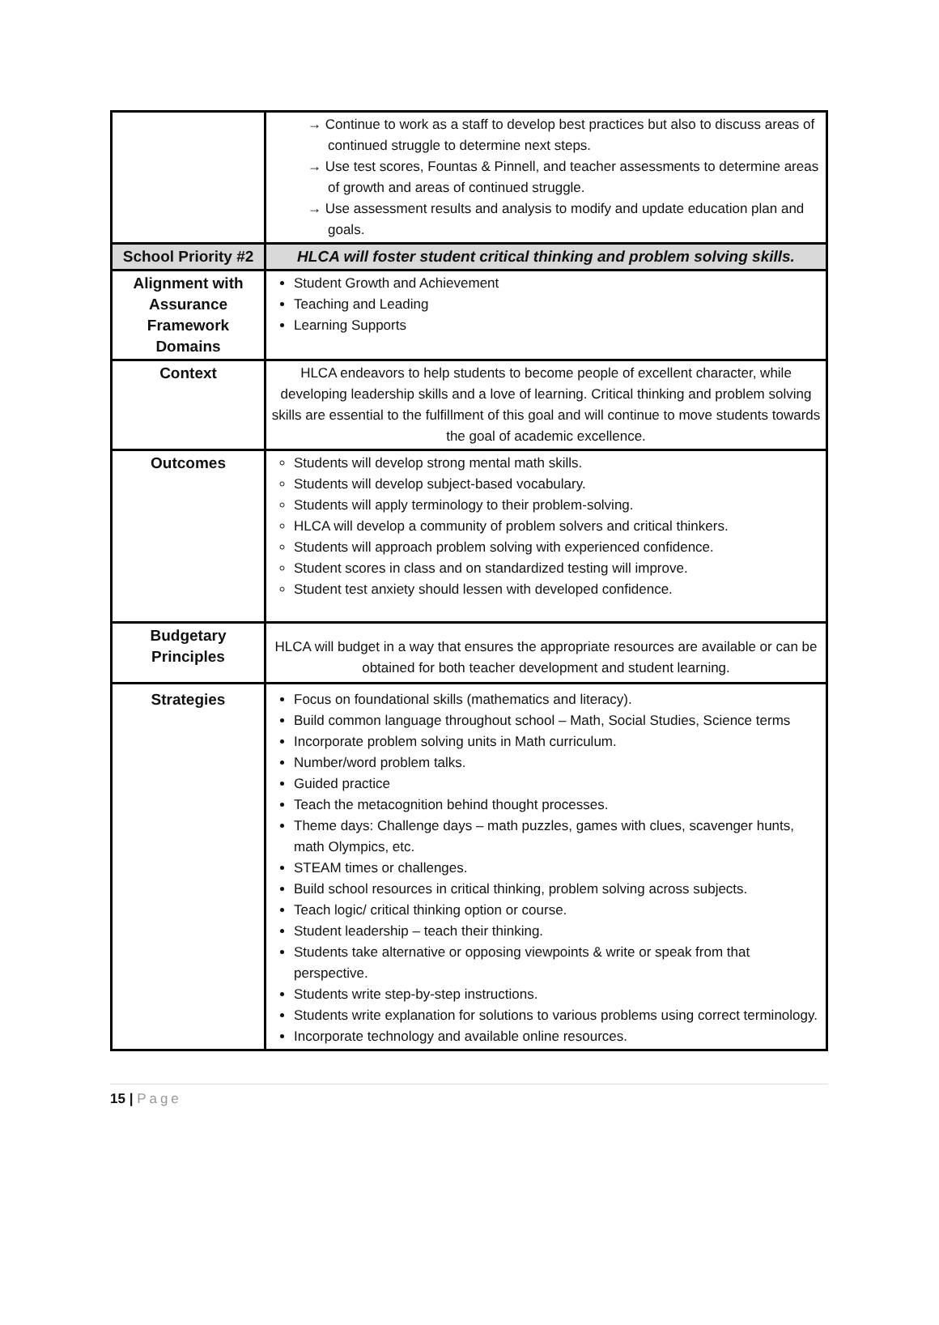| | → Continue to work as a staff to develop best practices but also to discuss areas of continued struggle to determine next steps. → Use test scores, Fountas & Pinnell, and teacher assessments to determine areas of growth and areas of continued struggle. → Use assessment results and analysis to modify and update education plan and goals. |
| School Priority #2 | HLCA will foster student critical thinking and problem solving skills. |
| Alignment with Assurance Framework Domains | Student Growth and Achievement Teaching and Leading Learning Supports |
| Context | HLCA endeavors to help students to become people of excellent character, while developing leadership skills and a love of learning. Critical thinking and problem solving skills are essential to the fulfillment of this goal and will continue to move students towards the goal of academic excellence. |
| Outcomes | Students will develop strong mental math skills. Students will develop subject-based vocabulary. Students will apply terminology to their problem-solving. HLCA will develop a community of problem solvers and critical thinkers. Students will approach problem solving with experienced confidence. Student scores in class and on standardized testing will improve. Student test anxiety should lessen with developed confidence. |
| Budgetary Principles | HLCA will budget in a way that ensures the appropriate resources are available or can be obtained for both teacher development and student learning. |
| Strategies | Focus on foundational skills (mathematics and literacy). Build common language throughout school – Math, Social Studies, Science terms Incorporate problem solving units in Math curriculum. Number/word problem talks. Guided practice Teach the metacognition behind thought processes. Theme days: Challenge days – math puzzles, games with clues, scavenger hunts, math Olympics, etc. STEAM times or challenges. Build school resources in critical thinking, problem solving across subjects. Teach logic/ critical thinking option or course. Student leadership – teach their thinking. Students take alternative or opposing viewpoints & write or speak from that perspective. Students write step-by-step instructions. Students write explanation for solutions to various problems using correct terminology. Incorporate technology and available online resources. |
15 | Page